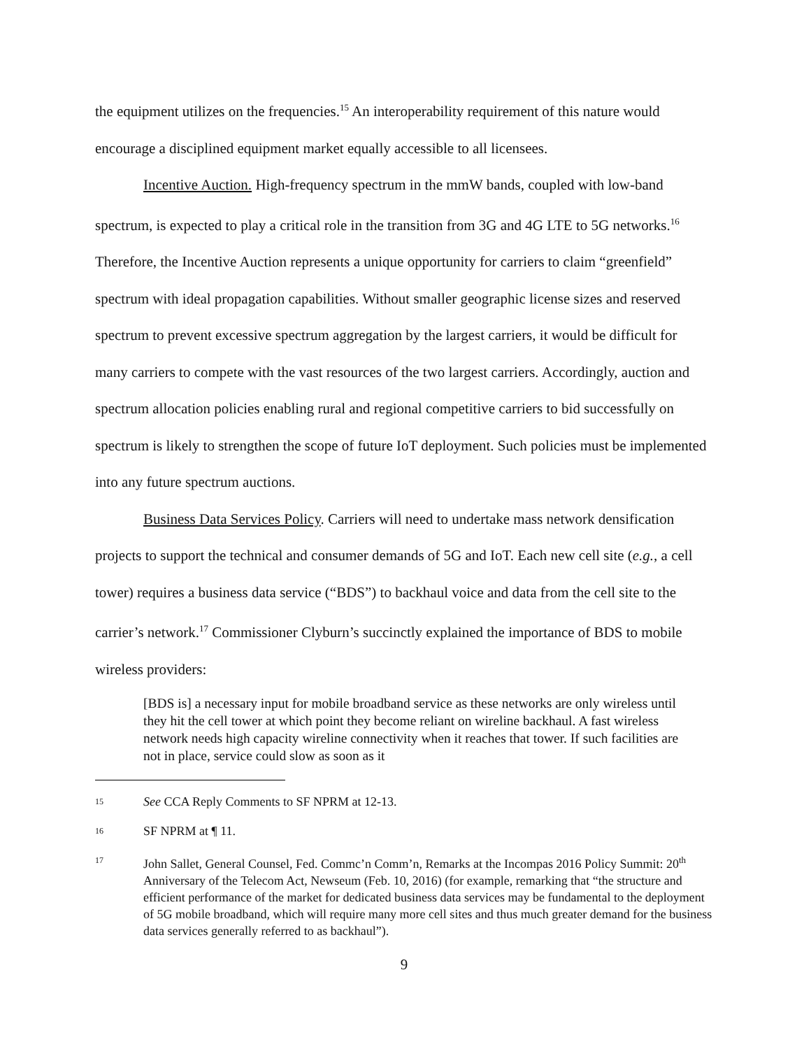the equipment utilizes on the frequencies.<sup>15</sup> An interoperability requirement of this nature would encourage a disciplined equipment market equally accessible to all licensees.
Incentive Auction. High-frequency spectrum in the mmW bands, coupled with low-band spectrum, is expected to play a critical role in the transition from 3G and 4G LTE to 5G networks.<sup>16</sup> Therefore, the Incentive Auction represents a unique opportunity for carriers to claim “greenfield” spectrum with ideal propagation capabilities. Without smaller geographic license sizes and reserved spectrum to prevent excessive spectrum aggregation by the largest carriers, it would be difficult for many carriers to compete with the vast resources of the two largest carriers. Accordingly, auction and spectrum allocation policies enabling rural and regional competitive carriers to bid successfully on spectrum is likely to strengthen the scope of future IoT deployment. Such policies must be implemented into any future spectrum auctions.
Business Data Services Policy. Carriers will need to undertake mass network densification projects to support the technical and consumer demands of 5G and IoT. Each new cell site (e.g., a cell tower) requires a business data service (“BDS”) to backhaul voice and data from the cell site to the carrier’s network.<sup>17</sup> Commissioner Clyburn’s succinctly explained the importance of BDS to mobile wireless providers:
[BDS is] a necessary input for mobile broadband service as these networks are only wireless until they hit the cell tower at which point they become reliant on wireline backhaul. A fast wireless network needs high capacity wireline connectivity when it reaches that tower. If such facilities are not in place, service could slow as soon as it
15 See CCA Reply Comments to SF NPRM at 12-13.
16 SF NPRM at ¶ 11.
17 John Sallet, General Counsel, Fed. Commc’n Comm’n, Remarks at the Incompas 2016 Policy Summit: 20<sup>th</sup> Anniversary of the Telecom Act, Newseum (Feb. 10, 2016) (for example, remarking that “the structure and efficient performance of the market for dedicated business data services may be fundamental to the deployment of 5G mobile broadband, which will require many more cell sites and thus much greater demand for the business data services generally referred to as backhaul”).
9